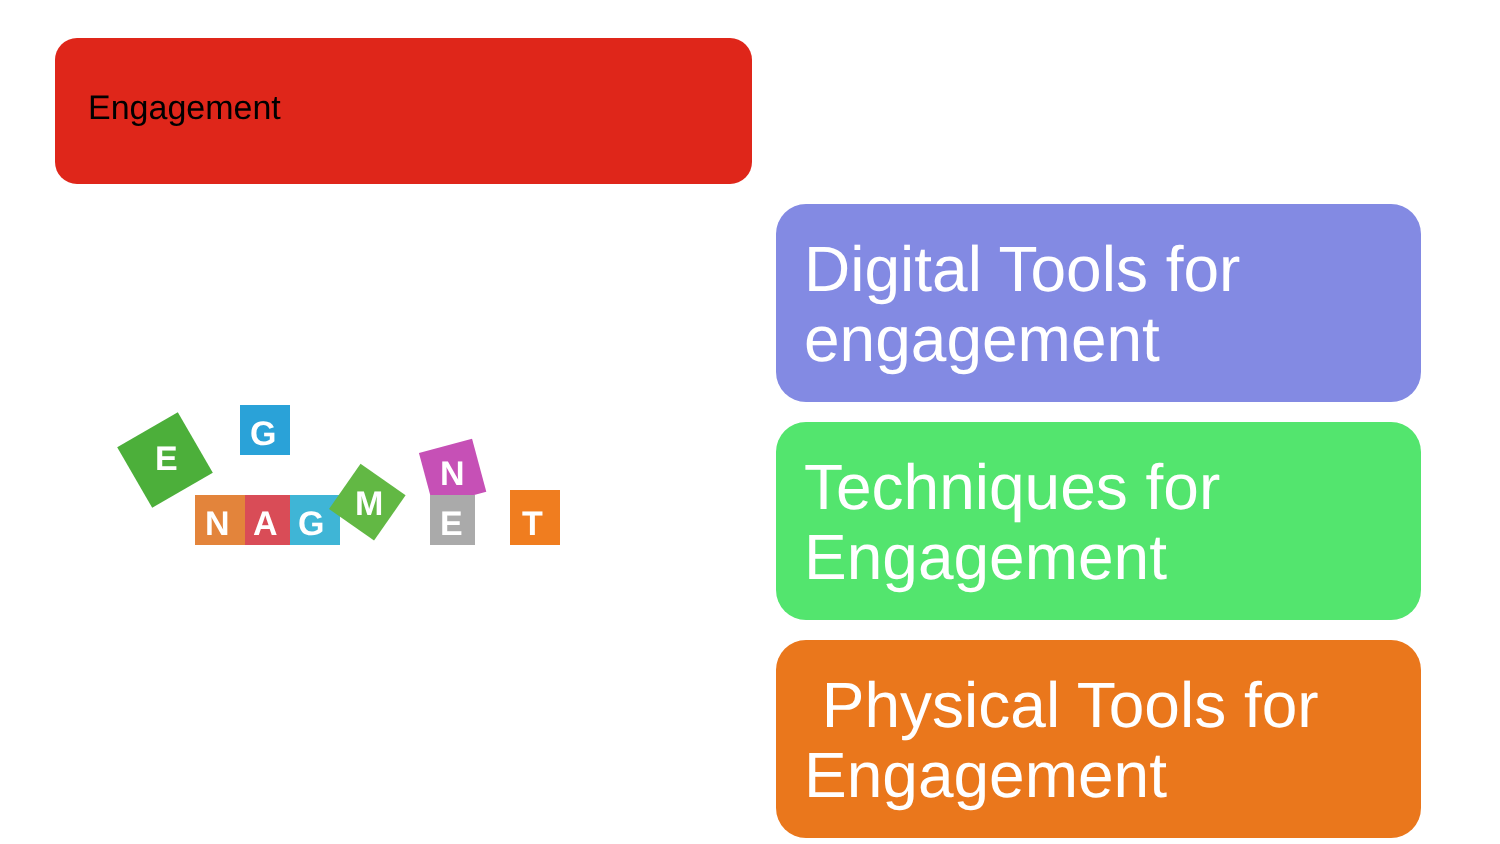Engagement
N
A
G
G
N
E
T
E
M
Digital Tools for engagement
Techniques for Engagement
Physical Tools for Engagement